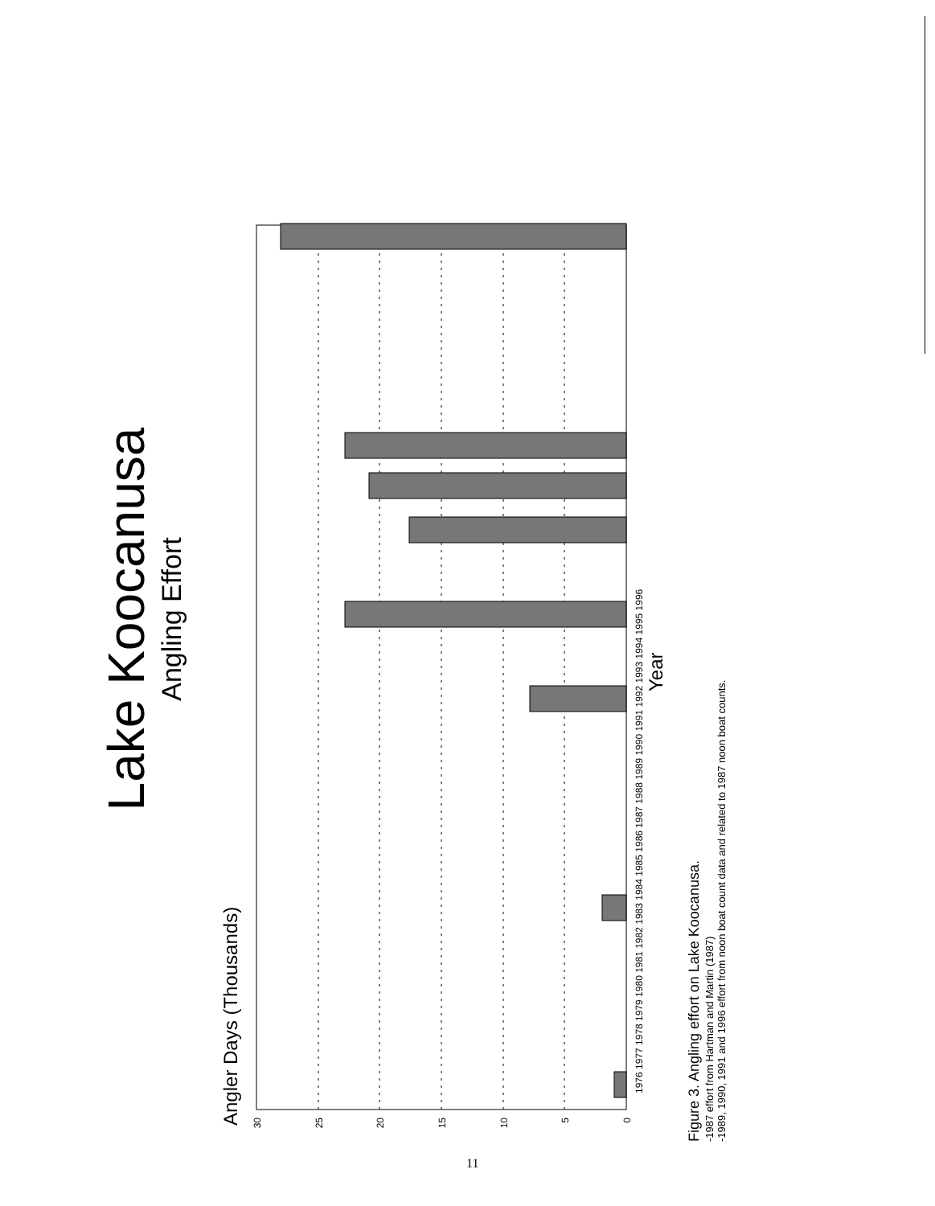Lake Koocanusa
Angling Effort
Angler Days (Thousands)
0
5
10
15
20
25
30
1976 1977 1978 1979 1980 1981 1982 1983 1984 1985 1986 1987 1988 1989 1990 1991 1992 1993 1994 1995 1996
Year
Figure 3. Angling effort on Lake Koocanusa.
-1987 effort from Hartman and Martin (1987)
-1989, 1990, 1991 and 1996 effort from noon boat count data and related to 1987 noon boat counts.
11